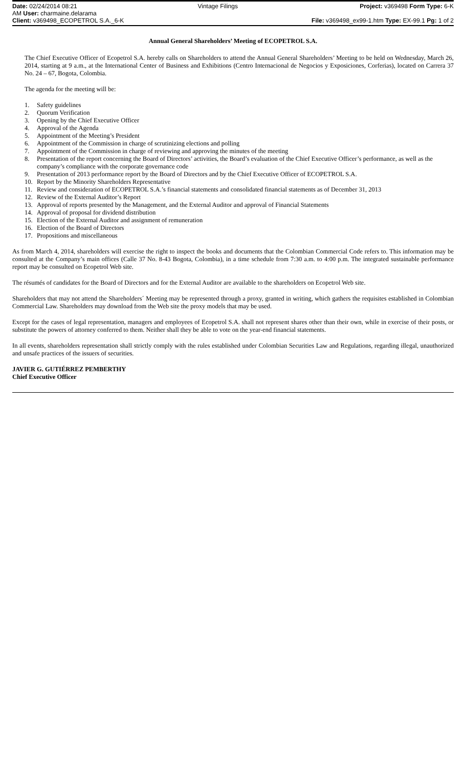Date: 02/24/2014 08:21
AM User: charmaine.delarama
Client: v369498_ECOPETROL S.A._6-K
Vintage Filings Project: v369498 Form Type: 6-K
File: v369498_ex99-1.htm Type: EX-99.1 Pg: 1 of 2
Annual General Shareholders’ Meeting of ECOPETROL S.A.
The Chief Executive Officer of Ecopetrol S.A. hereby calls on Shareholders to attend the Annual General Shareholders’ Meeting to be held on Wednesday, March 26, 2014, starting at 9 a.m., at the International Center of Business and Exhibitions (Centro Internacional de Negocios y Exposiciones, Corferias), located on Carrera 37 No. 24 – 67, Bogota, Colombia.
The agenda for the meeting will be:
1. Safety guidelines
2. Quorum Verification
3. Opening by the Chief Executive Officer
4. Approval of the Agenda
5. Appointment of the Meeting’s President
6. Appointment of the Commission in charge of scrutinizing elections and polling
7. Appointment of the Commission in charge of reviewing and approving the minutes of the meeting
8. Presentation of the report concerning the Board of Directors’ activities, the Board’s evaluation of the Chief Executive Officer’s performance, as well as the company’s compliance with the corporate governance code
9. Presentation of 2013 performance report by the Board of Directors and by the Chief Executive Officer of ECOPETROL S.A.
10. Report by the Minority Shareholders Representative
11. Review and consideration of ECOPETROL S.A.’s financial statements and consolidated financial statements as of December 31, 2013
12. Review of the External Auditor’s Report
13. Approval of reports presented by the Management, and the External Auditor and approval of Financial Statements
14. Approval of proposal for dividend distribution
15. Election of the External Auditor and assignment of remuneration
16. Election of the Board of Directors
17. Propositions and miscellaneous
As from March 4, 2014, shareholders will exercise the right to inspect the books and documents that the Colombian Commercial Code refers to. This information may be consulted at the Company’s main offices (Calle 37 No. 8-43 Bogota, Colombia), in a time schedule from 7:30 a.m. to 4:00 p.m. The integrated sustainable performance report may be consulted on Ecopetrol Web site.
The résumés of candidates for the Board of Directors and for the External Auditor are available to the shareholders on Ecopetrol Web site.
Shareholders that may not attend the Shareholders´ Meeting may be represented through a proxy, granted in writing, which gathers the requisites established in Colombian Commercial Law. Shareholders may download from the Web site the proxy models that may be used.
Except for the cases of legal representation, managers and employees of Ecopetrol S.A. shall not represent shares other than their own, while in exercise of their posts, or substitute the powers of attorney conferred to them. Neither shall they be able to vote on the year-end financial statements.
In all events, shareholders representation shall strictly comply with the rules established under Colombian Securities Law and Regulations, regarding illegal, unauthorized and unsafe practices of the issuers of securities.
JAVIER G. GUTIÉRREZ PEMBERTHY
Chief Executive Officer